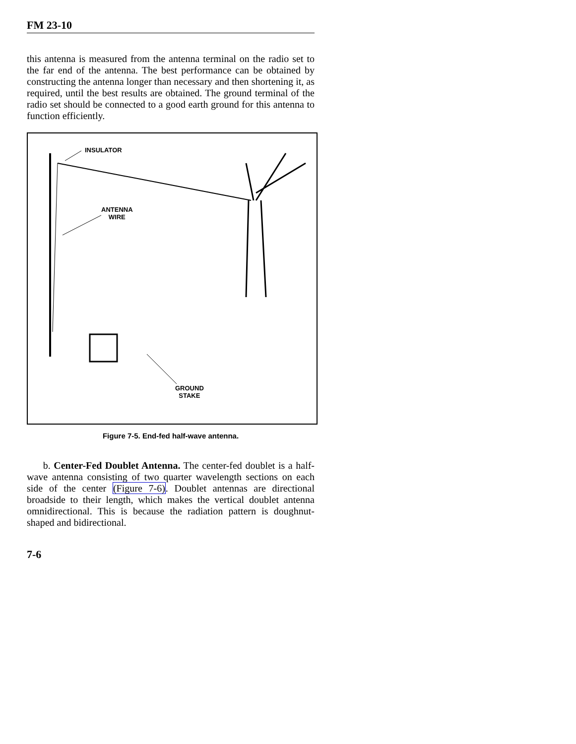FM 23-10
this antenna is measured from the antenna terminal on the radio set to the far end of the antenna. The best performance can be obtained by constructing the antenna longer than necessary and then shortening it, as required, until the best results are obtained. The ground terminal of the radio set should be connected to a good earth ground for this antenna to function efficiently.
INSULATOR
ANTENNA
WIRE
GROUND
STAKE
Figure 7-5. End-fed half-wave antenna.
b. Center-Fed Doublet Antenna. The center-fed doublet is a half-wave antenna consisting of two quarter wavelength sections on each side of the center (Figure 7-6). Doublet antennas are directional broadside to their length, which makes the vertical doublet antenna omnidirectional. This is because the radiation pattern is doughnut-shaped and bidirectional.
7-6